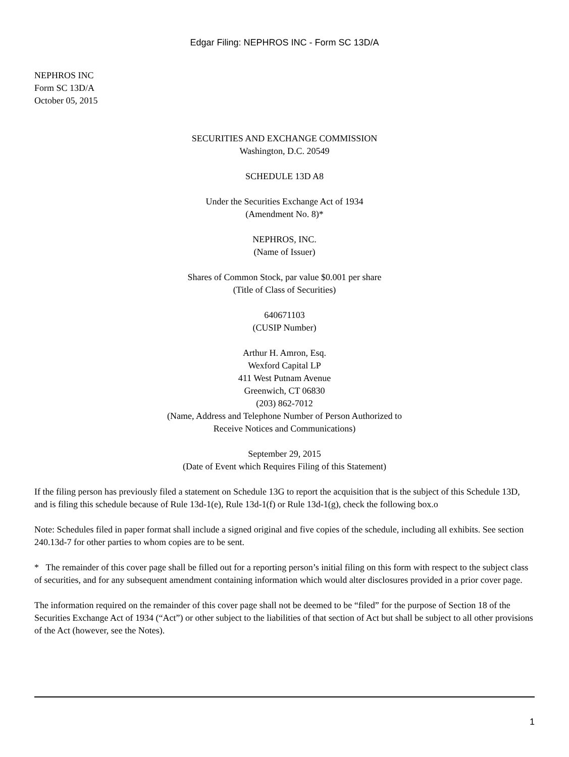Edgar Filing: NEPHROS INC - Form SC 13D/A
NEPHROS INC
Form SC 13D/A
October 05, 2015
SECURITIES AND EXCHANGE COMMISSION
Washington, D.C. 20549
SCHEDULE 13D A8
Under the Securities Exchange Act of 1934
(Amendment No. 8)*
NEPHROS, INC.
(Name of Issuer)
Shares of Common Stock, par value $0.001 per share
(Title of Class of Securities)
640671103
(CUSIP Number)
Arthur H. Amron, Esq.
Wexford Capital LP
411 West Putnam Avenue
Greenwich, CT 06830
(203) 862-7012
(Name, Address and Telephone Number of Person Authorized to
Receive Notices and Communications)
September 29, 2015
(Date of Event which Requires Filing of this Statement)
If the filing person has previously filed a statement on Schedule 13G to report the acquisition that is the subject of this Schedule 13D, and is filing this schedule because of Rule 13d-1(e), Rule 13d-1(f) or Rule 13d-1(g), check the following box.o
Note: Schedules filed in paper format shall include a signed original and five copies of the schedule, including all exhibits. See section 240.13d-7 for other parties to whom copies are to be sent.
* The remainder of this cover page shall be filled out for a reporting person’s initial filing on this form with respect to the subject class of securities, and for any subsequent amendment containing information which would alter disclosures provided in a prior cover page.
The information required on the remainder of this cover page shall not be deemed to be “filed” for the purpose of Section 18 of the Securities Exchange Act of 1934 (“Act”) or other subject to the liabilities of that section of Act but shall be subject to all other provisions of the Act (however, see the Notes).
1